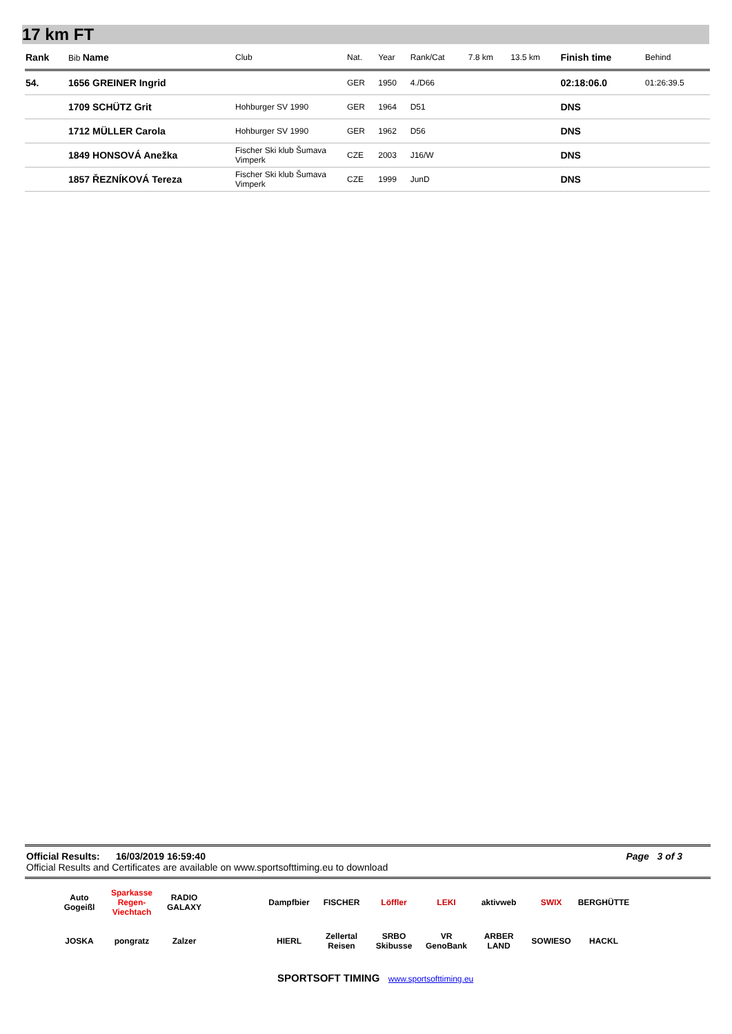17 km FT
| Rank | Bib Name | Club | Nat. | Year | Rank/Cat | 7.8 km | 13.5 km | Finish time | Behind |
| --- | --- | --- | --- | --- | --- | --- | --- | --- | --- |
| 54. | 1656 GREINER Ingrid | | GER | 1950 | 4./D66 | | | 02:18:06.0 | 01:26:39.5 |
| | 1709 SCHÜTZ Grit | Hohburger SV 1990 | GER | 1964 | D51 | | | DNS | |
| | 1712 MÜLLER Carola | Hohburger SV 1990 | GER | 1962 | D56 | | | DNS | |
| | 1849 HONSOVÁ Anežka | Fischer Ski klub Šumava Vimperk | CZE | 2003 | J16/W | | | DNS | |
| | 1857 ŘEZNÍKOVÁ Tereza | Fischer Ski klub Šumava Vimperk | CZE | 1999 | JunD | | | DNS | |
Official Results: 16/03/2019 16:59:40 Page 3 of 3
Official Results and Certificates are available on www.sportsofttiming.eu to download
Auto Gogeißl Sparkasse Regen-Viechtach RADIO GALAXY Dampfbier FISCHER Löffler LEKI aktivweb SWIX BERGHÜTTE JOSKA pongratz Zalzer HIERL Zellertal Reisen SRBO Skibusse VR GenoBank ARBER LAND SOWIESO HACKL
SPORTSOFT TIMING www.sportsofttiming.eu